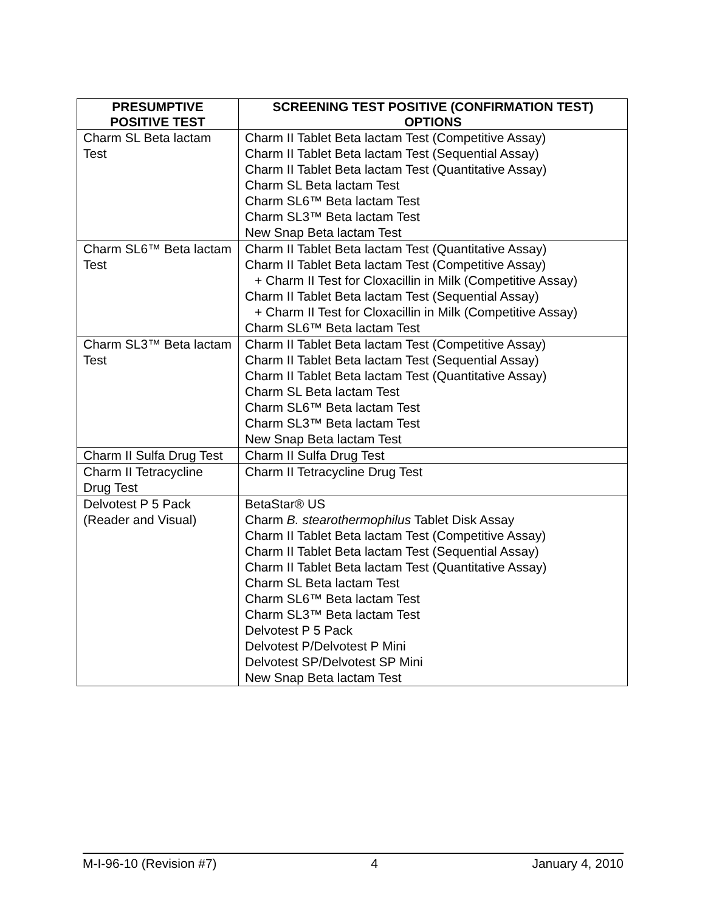| PRESUMPTIVE POSITIVE TEST | SCREENING TEST POSITIVE (CONFIRMATION TEST) OPTIONS |
| --- | --- |
| Charm SL Beta lactam Test | Charm II Tablet Beta lactam Test (Competitive Assay) Charm II Tablet Beta lactam Test (Sequential Assay) Charm II Tablet Beta lactam Test (Quantitative Assay) Charm SL Beta lactam Test Charm SL6™ Beta lactam Test Charm SL3™ Beta lactam Test New Snap Beta lactam Test |
| Charm SL6™ Beta lactam Test | Charm II Tablet Beta lactam Test (Quantitative Assay) Charm II Tablet Beta lactam Test (Competitive Assay) + Charm II Test for Cloxacillin in Milk (Competitive Assay) Charm II Tablet Beta lactam Test (Sequential Assay) + Charm II Test for Cloxacillin in Milk (Competitive Assay) Charm SL6™ Beta lactam Test |
| Charm SL3™ Beta lactam Test | Charm II Tablet Beta lactam Test (Competitive Assay) Charm II Tablet Beta lactam Test (Sequential Assay) Charm II Tablet Beta lactam Test (Quantitative Assay) Charm SL Beta lactam Test Charm SL6™ Beta lactam Test Charm SL3™ Beta lactam Test New Snap Beta lactam Test |
| Charm II Sulfa Drug Test | Charm II Sulfa Drug Test |
| Charm II Tetracycline Drug Test | Charm II Tetracycline Drug Test |
| Delvotest P 5 Pack (Reader and Visual) | BetaStar® US Charm B. stearothermophilus Tablet Disk Assay Charm II Tablet Beta lactam Test (Competitive Assay) Charm II Tablet Beta lactam Test (Sequential Assay) Charm II Tablet Beta lactam Test (Quantitative Assay) Charm SL Beta lactam Test Charm SL6™ Beta lactam Test Charm SL3™ Beta lactam Test Delvotest P 5 Pack Delvotest P/Delvotest P Mini Delvotest SP/Delvotest SP Mini New Snap Beta lactam Test |
M-I-96-10 (Revision #7) 4 January 4, 2010